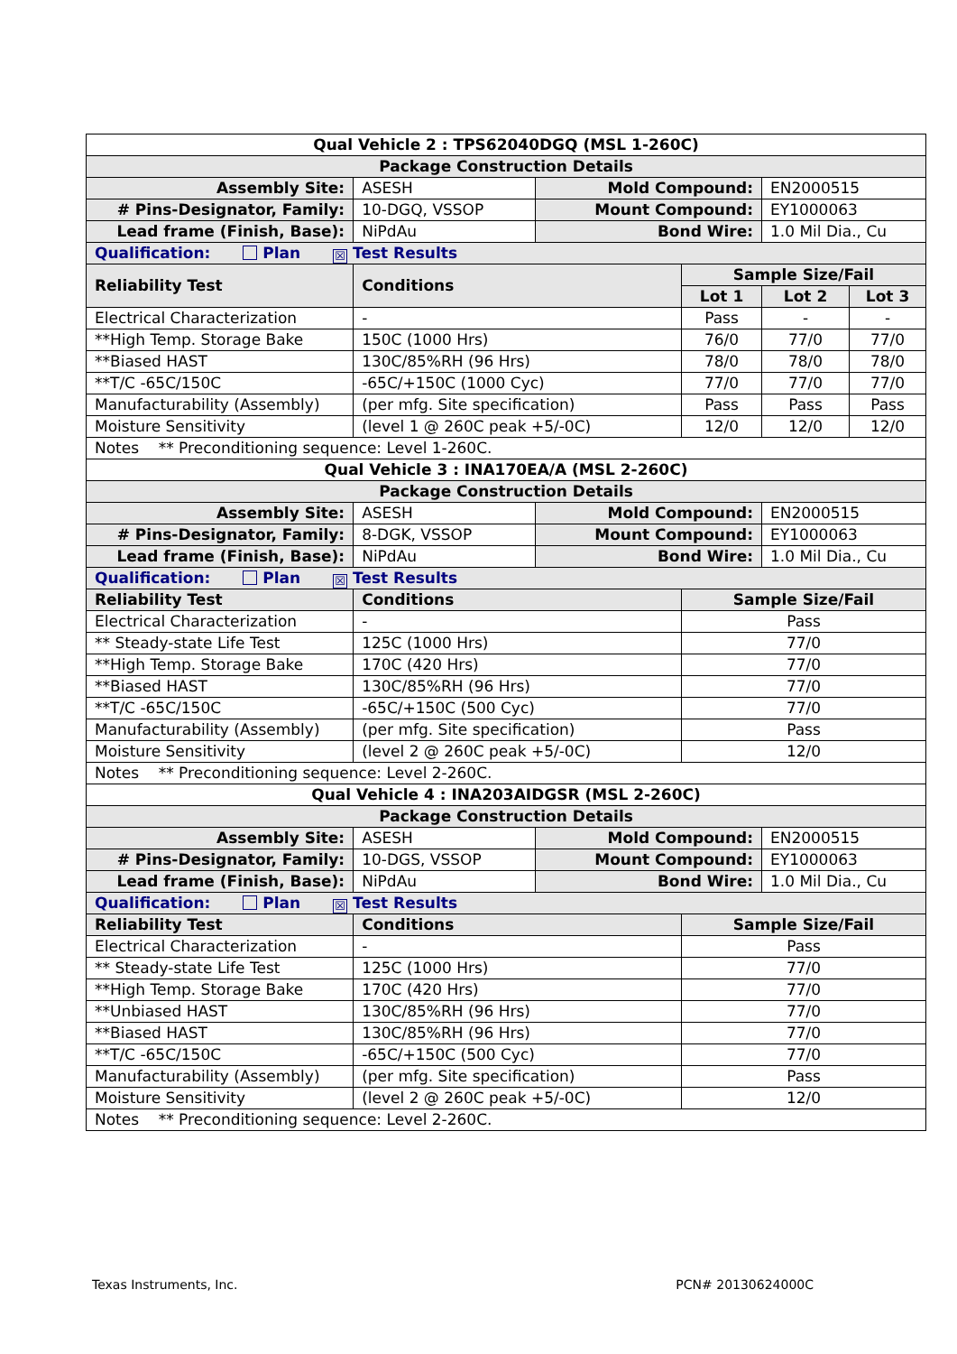| Qual Vehicle 2 : TPS62040DGQ (MSL 1-260C) | | | | | |
| Package Construction Details | | | | | |
| Assembly Site: | ASESH | Mold Compound: | | EN2000515 | |
| # Pins-Designator, Family: | 10-DGQ, VSSOP | Mount Compound: | | EY1000063 | |
| Lead frame (Finish, Base): | NiPdAu | Bond Wire: | | 1.0 Mil Dia., Cu | |
| Qualification: Plan ☒ Test Results | | | | | |
| Reliability Test | Conditions | | Sample Size/Fail | | |
| | | | Lot 1 | Lot 2 | Lot 3 |
| Electrical Characterization | - | | Pass | - | - |
| **High Temp. Storage Bake | 150C (1000 Hrs) | | 76/0 | 77/0 | 77/0 |
| **Biased HAST | 130C/85%RH (96 Hrs) | | 78/0 | 78/0 | 78/0 |
| **T/C -65C/150C | -65C/+150C (1000 Cyc) | | 77/0 | 77/0 | 77/0 |
| Manufacturability (Assembly) | (per mfg. Site specification) | | Pass | Pass | Pass |
| Moisture Sensitivity | (level 1 @ 260C peak +5/-0C) | | 12/0 | 12/0 | 12/0 |
| Notes ** Preconditioning sequence: Level 1-260C. | | | | | |
| Qual Vehicle 3 : INA170EA/A (MSL 2-260C) | | | | | |
| Package Construction Details | | | | | |
| Assembly Site: | ASESH | Mold Compound: | | EN2000515 | |
| # Pins-Designator, Family: | 8-DGK, VSSOP | Mount Compound: | | EY1000063 | |
| Lead frame (Finish, Base): | NiPdAu | Bond Wire: | | 1.0 Mil Dia., Cu | |
| Qualification: Plan ☒ Test Results | | | | | |
| Reliability Test | Conditions | | Sample Size/Fail | | |
| Electrical Characterization | - | | Pass | | |
| ** Steady-state Life Test | 125C (1000 Hrs) | | 77/0 | | |
| **High Temp. Storage Bake | 170C (420 Hrs) | | 77/0 | | |
| **Biased HAST | 130C/85%RH (96 Hrs) | | 77/0 | | |
| **T/C -65C/150C | -65C/+150C (500 Cyc) | | 77/0 | | |
| Manufacturability (Assembly) | (per mfg. Site specification) | | Pass | | |
| Moisture Sensitivity | (level 2 @ 260C peak +5/-0C) | | 12/0 | | |
| Notes ** Preconditioning sequence: Level 2-260C. | | | | | |
| Qual Vehicle 4 : INA203AIDGSR (MSL 2-260C) | | | | | |
| Package Construction Details | | | | | |
| Assembly Site: | ASESH | Mold Compound: | | EN2000515 | |
| # Pins-Designator, Family: | 10-DGS, VSSOP | Mount Compound: | | EY1000063 | |
| Lead frame (Finish, Base): | NiPdAu | Bond Wire: | | 1.0 Mil Dia., Cu | |
| Qualification: Plan ☒ Test Results | | | | | |
| Reliability Test | Conditions | | Sample Size/Fail | | |
| Electrical Characterization | - | | Pass | | |
| ** Steady-state Life Test | 125C (1000 Hrs) | | 77/0 | | |
| **High Temp. Storage Bake | 170C (420 Hrs) | | 77/0 | | |
| **Unbiased HAST | 130C/85%RH (96 Hrs) | | 77/0 | | |
| **Biased HAST | 130C/85%RH (96 Hrs) | | 77/0 | | |
| **T/C -65C/150C | -65C/+150C (500 Cyc) | | 77/0 | | |
| Manufacturability (Assembly) | (per mfg. Site specification) | | Pass | | |
| Moisture Sensitivity | (level 2 @ 260C peak +5/-0C) | | 12/0 | | |
| Notes ** Preconditioning sequence: Level 2-260C. | | | | | |
Texas Instruments, Inc. PCN# 20130624000C